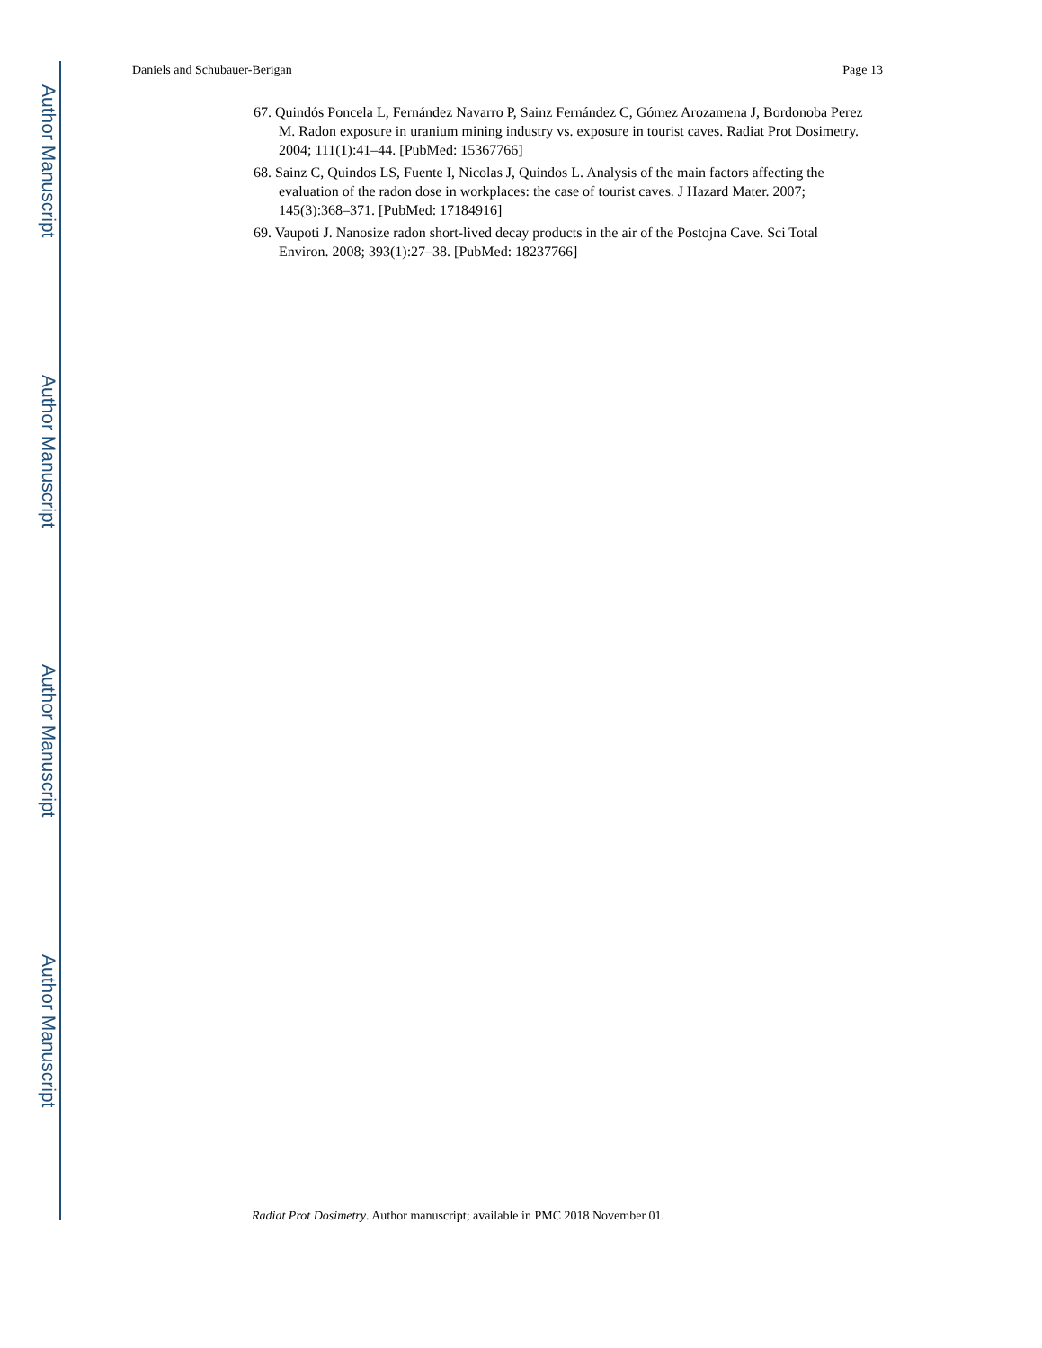Author Manuscript
Author Manuscript
Author Manuscript
Author Manuscript
Daniels and Schubauer-Berigan Page 13
67. Quindós Poncela L, Fernández Navarro P, Sainz Fernández C, Gómez Arozamena J, Bordonoba Perez M. Radon exposure in uranium mining industry vs. exposure in tourist caves. Radiat Prot Dosimetry. 2004; 111(1):41–44. [PubMed: 15367766]
68. Sainz C, Quindos LS, Fuente I, Nicolas J, Quindos L. Analysis of the main factors affecting the evaluation of the radon dose in workplaces: the case of tourist caves. J Hazard Mater. 2007; 145(3):368–371. [PubMed: 17184916]
69. Vaupoti J. Nanosize radon short-lived decay products in the air of the Postojna Cave. Sci Total Environ. 2008; 393(1):27–38. [PubMed: 18237766]
Radiat Prot Dosimetry. Author manuscript; available in PMC 2018 November 01.